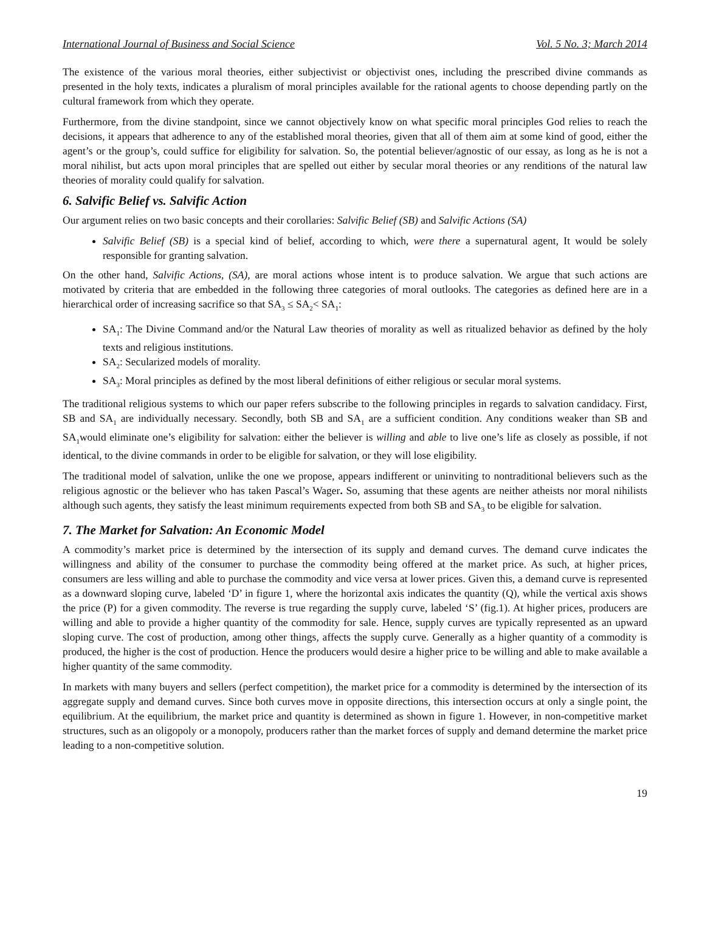International Journal of Business and Social Science Vol. 5 No. 3; March 2014
The existence of the various moral theories, either subjectivist or objectivist ones, including the prescribed divine commands as presented in the holy texts, indicates a pluralism of moral principles available for the rational agents to choose depending partly on the cultural framework from which they operate.
Furthermore, from the divine standpoint, since we cannot objectively know on what specific moral principles God relies to reach the decisions, it appears that adherence to any of the established moral theories, given that all of them aim at some kind of good, either the agent’s or the group’s, could suffice for eligibility for salvation. So, the potential believer/agnostic of our essay, as long as he is not a moral nihilist, but acts upon moral principles that are spelled out either by secular moral theories or any renditions of the natural law theories of morality could qualify for salvation.
6. Salvific Belief vs. Salvific Action
Our argument relies on two basic concepts and their corollaries: Salvific Belief (SB) and Salvific Actions (SA)
Salvific Belief (SB) is a special kind of belief, according to which, were there a supernatural agent, It would be solely responsible for granting salvation.
On the other hand, Salvific Actions, (SA), are moral actions whose intent is to produce salvation. We argue that such actions are motivated by criteria that are embedded in the following three categories of moral outlooks. The categories as defined here are in a hierarchical order of increasing sacrifice so that SA<sub>3</sub> ≤ SA<sub>2</sub>< SA<sub>1</sub>:
SA<sub>1</sub>: The Divine Command and/or the Natural Law theories of morality as well as ritualized behavior as defined by the holy texts and religious institutions.
SA<sub>2</sub>: Secularized models of morality.
SA<sub>3</sub>: Moral principles as defined by the most liberal definitions of either religious or secular moral systems.
The traditional religious systems to which our paper refers subscribe to the following principles in regards to salvation candidacy. First, SB and SA<sub>1</sub> are individually necessary. Secondly, both SB and SA<sub>1</sub> are a sufficient condition. Any conditions weaker than SB and SA<sub>1</sub>would eliminate one’s eligibility for salvation: either the believer is willing and able to live one’s life as closely as possible, if not identical, to the divine commands in order to be eligible for salvation, or they will lose eligibility.
The traditional model of salvation, unlike the one we propose, appears indifferent or uninviting to nontraditional believers such as the religious agnostic or the believer who has taken Pascal’s Wager. So, assuming that these agents are neither atheists nor moral nihilists although such agents, they satisfy the least minimum requirements expected from both SB and SA<sub>3</sub> to be eligible for salvation.
7. The Market for Salvation: An Economic Model
A commodity’s market price is determined by the intersection of its supply and demand curves. The demand curve indicates the willingness and ability of the consumer to purchase the commodity being offered at the market price. As such, at higher prices, consumers are less willing and able to purchase the commodity and vice versa at lower prices. Given this, a demand curve is represented as a downward sloping curve, labeled ‘D’ in figure 1, where the horizontal axis indicates the quantity (Q), while the vertical axis shows the price (P) for a given commodity. The reverse is true regarding the supply curve, labeled ‘S’ (fig.1). At higher prices, producers are willing and able to provide a higher quantity of the commodity for sale. Hence, supply curves are typically represented as an upward sloping curve. The cost of production, among other things, affects the supply curve. Generally as a higher quantity of a commodity is produced, the higher is the cost of production. Hence the producers would desire a higher price to be willing and able to make available a higher quantity of the same commodity.
In markets with many buyers and sellers (perfect competition), the market price for a commodity is determined by the intersection of its aggregate supply and demand curves. Since both curves move in opposite directions, this intersection occurs at only a single point, the equilibrium. At the equilibrium, the market price and quantity is determined as shown in figure 1. However, in non-competitive market structures, such as an oligopoly or a monopoly, producers rather than the market forces of supply and demand determine the market price leading to a non-competitive solution.
19